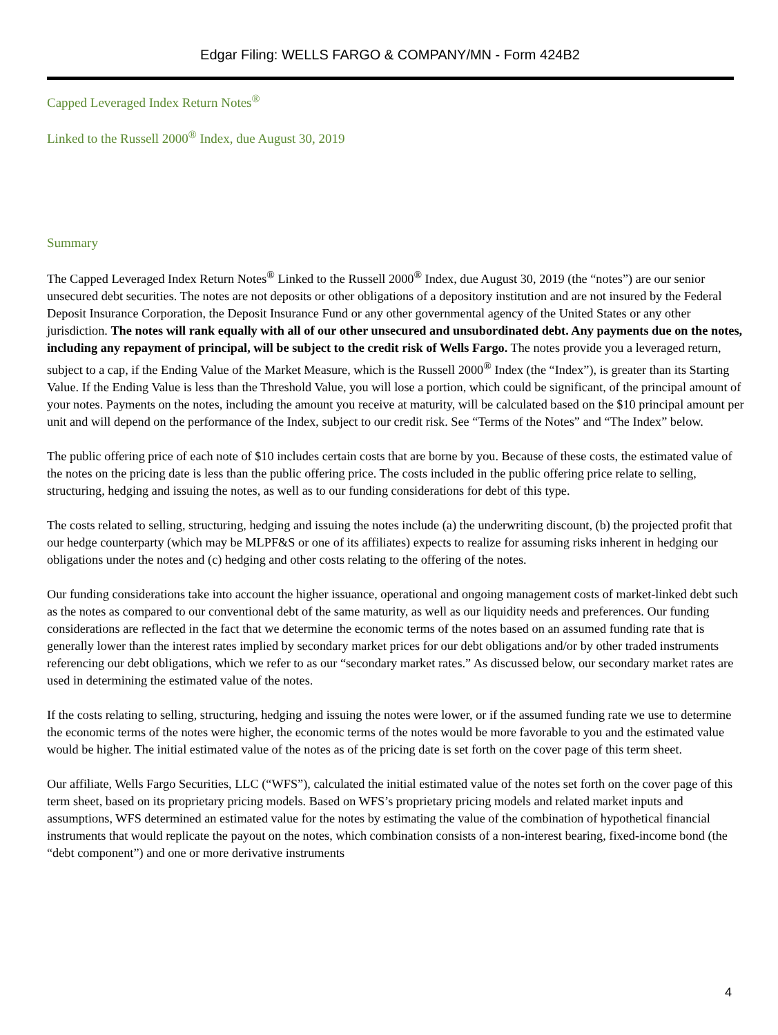Edgar Filing: WELLS FARGO & COMPANY/MN - Form 424B2
Capped Leveraged Index Return Notes<sup>®</sup>
Linked to the Russell 2000<sup>®</sup> Index, due August 30, 2019
Summary
The Capped Leveraged Index Return Notes<sup>®</sup> Linked to the Russell 2000<sup>®</sup> Index, due August 30, 2019 (the “notes”) are our senior unsecured debt securities. The notes are not deposits or other obligations of a depository institution and are not insured by the Federal Deposit Insurance Corporation, the Deposit Insurance Fund or any other governmental agency of the United States or any other jurisdiction. The notes will rank equally with all of our other unsecured and unsubordinated debt. Any payments due on the notes, including any repayment of principal, will be subject to the credit risk of Wells Fargo. The notes provide you a leveraged return, subject to a cap, if the Ending Value of the Market Measure, which is the Russell 2000<sup>®</sup> Index (the “Index”), is greater than its Starting Value. If the Ending Value is less than the Threshold Value, you will lose a portion, which could be significant, of the principal amount of your notes. Payments on the notes, including the amount you receive at maturity, will be calculated based on the $10 principal amount per unit and will depend on the performance of the Index, subject to our credit risk. See “Terms of the Notes” and “The Index” below.
The public offering price of each note of $10 includes certain costs that are borne by you. Because of these costs, the estimated value of the notes on the pricing date is less than the public offering price. The costs included in the public offering price relate to selling, structuring, hedging and issuing the notes, as well as to our funding considerations for debt of this type.
The costs related to selling, structuring, hedging and issuing the notes include (a) the underwriting discount, (b) the projected profit that our hedge counterparty (which may be MLPF&S or one of its affiliates) expects to realize for assuming risks inherent in hedging our obligations under the notes and (c) hedging and other costs relating to the offering of the notes.
Our funding considerations take into account the higher issuance, operational and ongoing management costs of market-linked debt such as the notes as compared to our conventional debt of the same maturity, as well as our liquidity needs and preferences. Our funding considerations are reflected in the fact that we determine the economic terms of the notes based on an assumed funding rate that is generally lower than the interest rates implied by secondary market prices for our debt obligations and/or by other traded instruments referencing our debt obligations, which we refer to as our “secondary market rates.” As discussed below, our secondary market rates are used in determining the estimated value of the notes.
If the costs relating to selling, structuring, hedging and issuing the notes were lower, or if the assumed funding rate we use to determine the economic terms of the notes were higher, the economic terms of the notes would be more favorable to you and the estimated value would be higher. The initial estimated value of the notes as of the pricing date is set forth on the cover page of this term sheet.
Our affiliate, Wells Fargo Securities, LLC (“WFS”), calculated the initial estimated value of the notes set forth on the cover page of this term sheet, based on its proprietary pricing models. Based on WFS’s proprietary pricing models and related market inputs and assumptions, WFS determined an estimated value for the notes by estimating the value of the combination of hypothetical financial instruments that would replicate the payout on the notes, which combination consists of a non-interest bearing, fixed-income bond (the “debt component”) and one or more derivative instruments
4